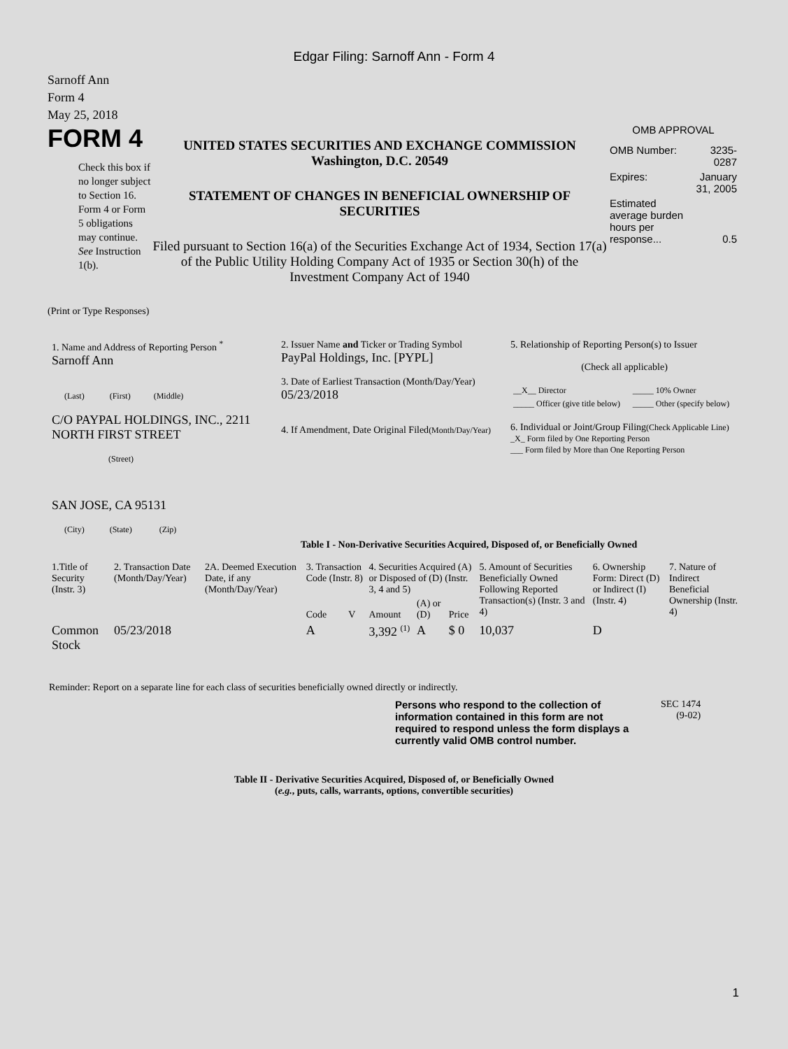Edgar Filing: Sarnoff Ann - Form 4
Sarnoff Ann
Form 4
May 25, 2018
FORM 4
Check this box if no longer subject to Section 16. Form 4 or Form 5 obligations may continue. See Instruction 1(b).
UNITED STATES SECURITIES AND EXCHANGE COMMISSION
Washington, D.C. 20549
STATEMENT OF CHANGES IN BENEFICIAL OWNERSHIP OF SECURITIES
Filed pursuant to Section 16(a) of the Securities Exchange Act of 1934, Section 17(a) of the Public Utility Holding Company Act of 1935 or Section 30(h) of the Investment Company Act of 1940
OMB APPROVAL
| OMB Number: | 3235-0287 |
| Expires: | January 31, 2005 |
| Estimated average burden hours per response... | 0.5 |
(Print or Type Responses)
| 1. Name and Address of Reporting Person <sup>*</sup> Sarnoff Ann (Last) (First) (Middle) C/O PAYPAL HOLDINGS, INC., 2211 NORTH FIRST STREET (Street) SAN JOSE, CA 95131 (City) (State) (Zip) | 2. Issuer Name and Ticker or Trading Symbol PayPal Holdings, Inc. [PYPL] 3. Date of Earliest Transaction (Month/Day/Year) 05/23/2018 4. If Amendment, Date Original Filed (Month/Day/Year) | 5. Relationship of Reporting Person(s) to Issuer (Check all applicable) / __X__ Director / _____ 10% Owner / / _____ Officer (give title below) / _____ Other (specify below) / 6. Individual or Joint/Group Filing (Check Applicable Line) _X_ Form filed by One Reporting Person ___ Form filed by More than One Reporting Person |
Table I - Non-Derivative Securities Acquired, Disposed of, or Beneficially Owned
| 1.Title of Security (Instr. 3) | 2. Transaction Date (Month/Day/Year) | 2A. Deemed Execution Date, if any (Month/Day/Year) | 3. Transaction Code (Instr. 8) | | 4. Securities Acquired (A) or Disposed of (D) (Instr. 3, 4 and 5) | | | 5. Amount of Securities Beneficially Owned Following Reported Transaction(s) (Instr. 3 and 4) | 6. Ownership Form: Direct (D) or Indirect (I) (Instr. 4) | 7. Nature of Indirect Beneficial Ownership (Instr. 4) |
| | | | Code | V | Amount | (A) or (D) | Price | | | |
| Common Stock | 05/23/2018 | | A | | 3,392 <sup>(1)</sup> | A | $ 0 | 10,037 | D | |
Reminder: Report on a separate line for each class of securities beneficially owned directly or indirectly.
Persons who respond to the collection of information contained in this form are not required to respond unless the form displays a currently valid OMB control number.
SEC 1474
(9-02)
Table II - Derivative Securities Acquired, Disposed of, or Beneficially Owned
(e.g., puts, calls, warrants, options, convertible securities)
1